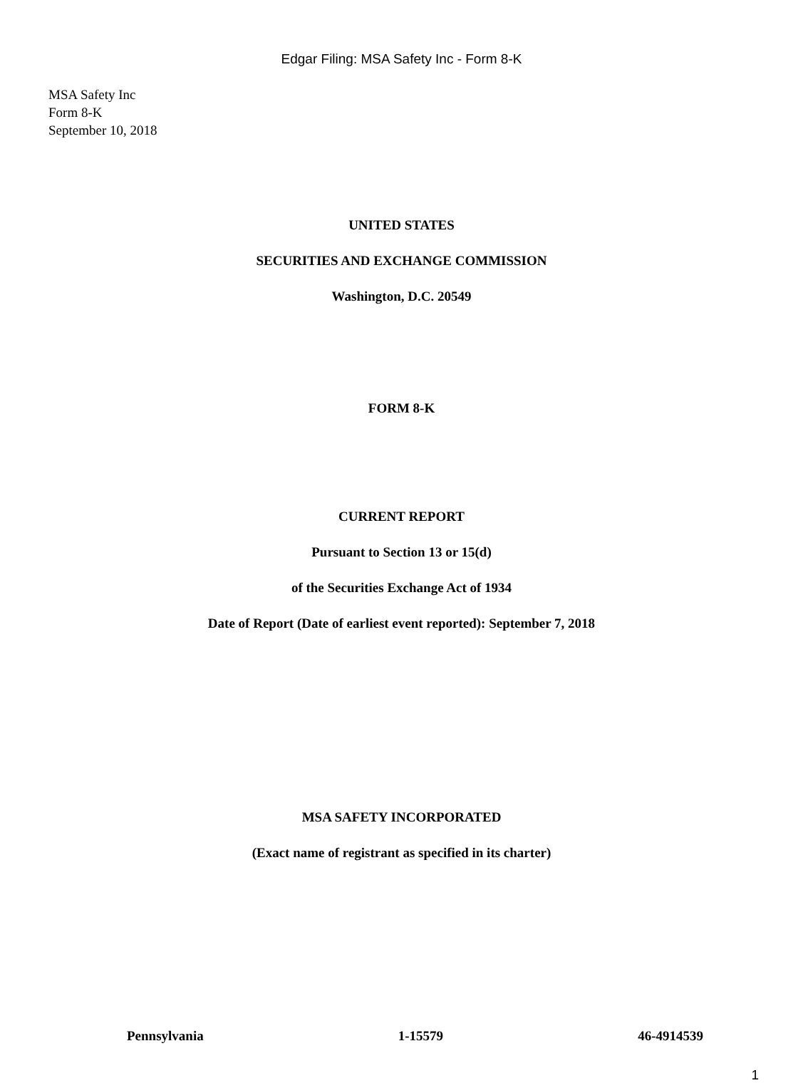Edgar Filing: MSA Safety Inc - Form 8-K
MSA Safety Inc
Form 8-K
September 10, 2018
UNITED STATES
SECURITIES AND EXCHANGE COMMISSION
Washington, D.C. 20549
FORM 8-K
CURRENT REPORT
Pursuant to Section 13 or 15(d)
of the Securities Exchange Act of 1934
Date of Report (Date of earliest event reported): September 7, 2018
MSA SAFETY INCORPORATED
(Exact name of registrant as specified in its charter)
Pennsylvania 1-15579 46-4914539
1